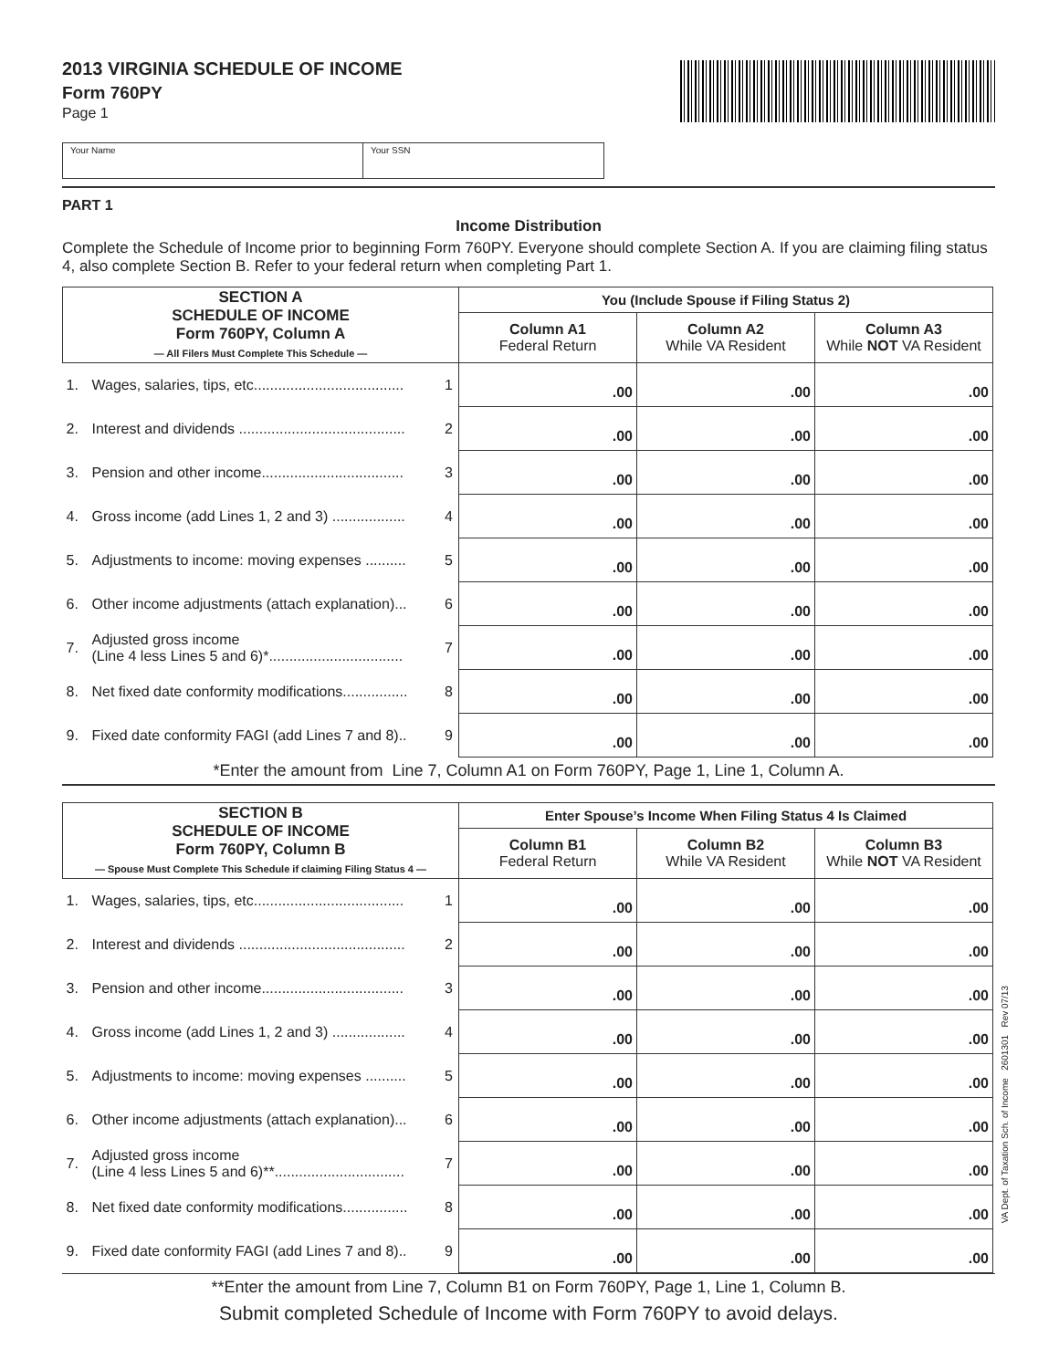2013 VIRGINIA SCHEDULE OF INCOME
Form 760PY
Page 1
Your Name Your SSN
PART 1
Income Distribution
Complete the Schedule of Income prior to beginning Form 760PY. Everyone should complete Section A. If you are claiming filing status 4, also complete Section B. Refer to your federal return when completing Part 1.
| SECTION A SCHEDULE OF INCOME Form 760PY, Column A — All Filers Must Complete This Schedule — | | | You (Include Spouse if Filing Status 2) | | | | | |
| --- | --- | --- | --- | --- | --- | --- | --- | --- |
| | | | Column A1 Federal Return | | Column A2 While VA Resident | | Column A3 While NOT VA Resident | |
| 1. | Wages, salaries, tips, etc..................................... | 1 | | .00 | | .00 | | .00 |
| 2. | Interest and dividends ......................................... | 2 | | .00 | | .00 | | .00 |
| 3. | Pension and other income................................... | 3 | | .00 | | .00 | | .00 |
| 4. | Gross income (add Lines 1, 2 and 3) .................. | 4 | | .00 | | .00 | | .00 |
| 5. | Adjustments to income: moving expenses .......... | 5 | | .00 | | .00 | | .00 |
| 6. | Other income adjustments (attach explanation)... | 6 | | .00 | | .00 | | .00 |
| 7. | Adjusted gross income (Line 4 less Lines 5 and 6)*................................. | 7 | | .00 | | .00 | | .00 |
| 8. | Net fixed date conformity modifications................ | 8 | | .00 | | .00 | | .00 |
| 9. | Fixed date conformity FAGI (add Lines 7 and 8).. | 9 | | .00 | | .00 | | .00 |
*Enter the amount from Line 7, Column A1 on Form 760PY, Page 1, Line 1, Column A.
| SECTION B SCHEDULE OF INCOME Form 760PY, Column B — Spouse Must Complete This Schedule if claiming Filing Status 4 — | | | Enter Spouse’s Income When Filing Status 4 Is Claimed | | | | | |
| --- | --- | --- | --- | --- | --- | --- | --- | --- |
| | | | Column B1 Federal Return | | Column B2 While VA Resident | | Column B3 While NOT VA Resident | |
| 1. | Wages, salaries, tips, etc..................................... | 1 | | .00 | | .00 | | .00 |
| 2. | Interest and dividends ......................................... | 2 | | .00 | | .00 | | .00 |
| 3. | Pension and other income................................... | 3 | | .00 | | .00 | | .00 |
| 4. | Gross income (add Lines 1, 2 and 3) .................. | 4 | | .00 | | .00 | | .00 |
| 5. | Adjustments to income: moving expenses .......... | 5 | | .00 | | .00 | | .00 |
| 6. | Other income adjustments (attach explanation)... | 6 | | .00 | | .00 | | .00 |
| 7. | Adjusted gross income (Line 4 less Lines 5 and 6)**................................ | 7 | | .00 | | .00 | | .00 |
| 8. | Net fixed date conformity modifications................ | 8 | | .00 | | .00 | | .00 |
| 9. | Fixed date conformity FAGI (add Lines 7 and 8).. | 9 | | .00 | | .00 | | .00 |
**Enter the amount from Line 7, Column B1 on Form 760PY, Page 1, Line 1, Column B.
Submit completed Schedule of Income with Form 760PY to avoid delays.
VA Dept. of Taxation Sch. of Income 2601301 Rev 07/13